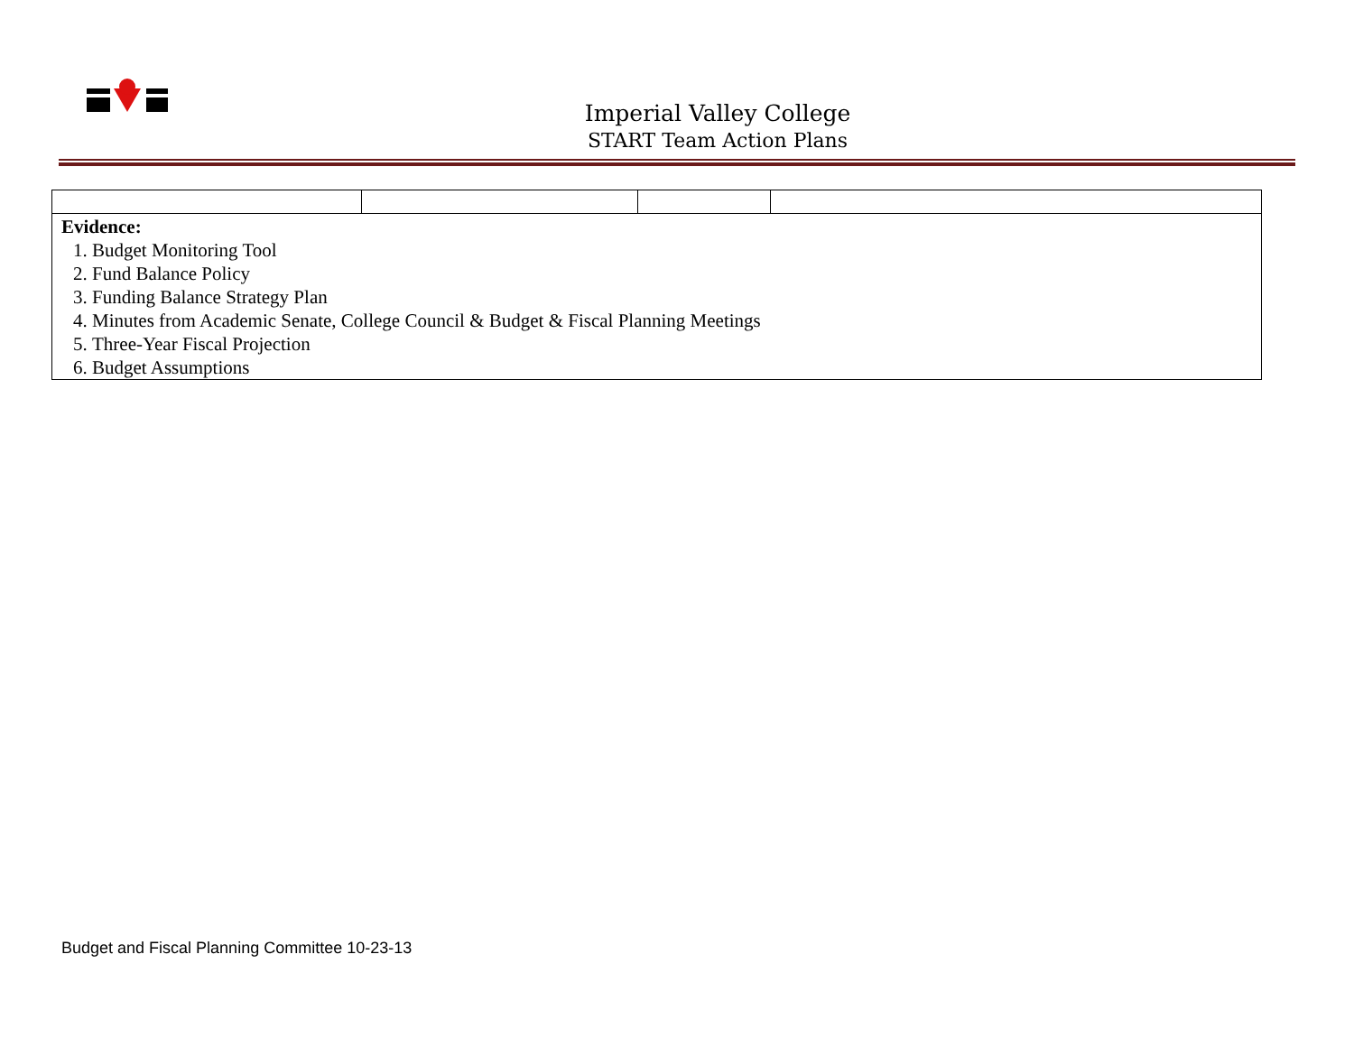Imperial Valley College
START Team Action Plans
| Evidence: 1. Budget Monitoring Tool 2. Fund Balance Policy 3. Funding Balance Strategy Plan 4. Minutes from Academic Senate, College Council & Budget & Fiscal Planning Meetings 5. Three-Year Fiscal Projection 6. Budget Assumptions | | | |
Budget and Fiscal Planning Committee 10-23-13